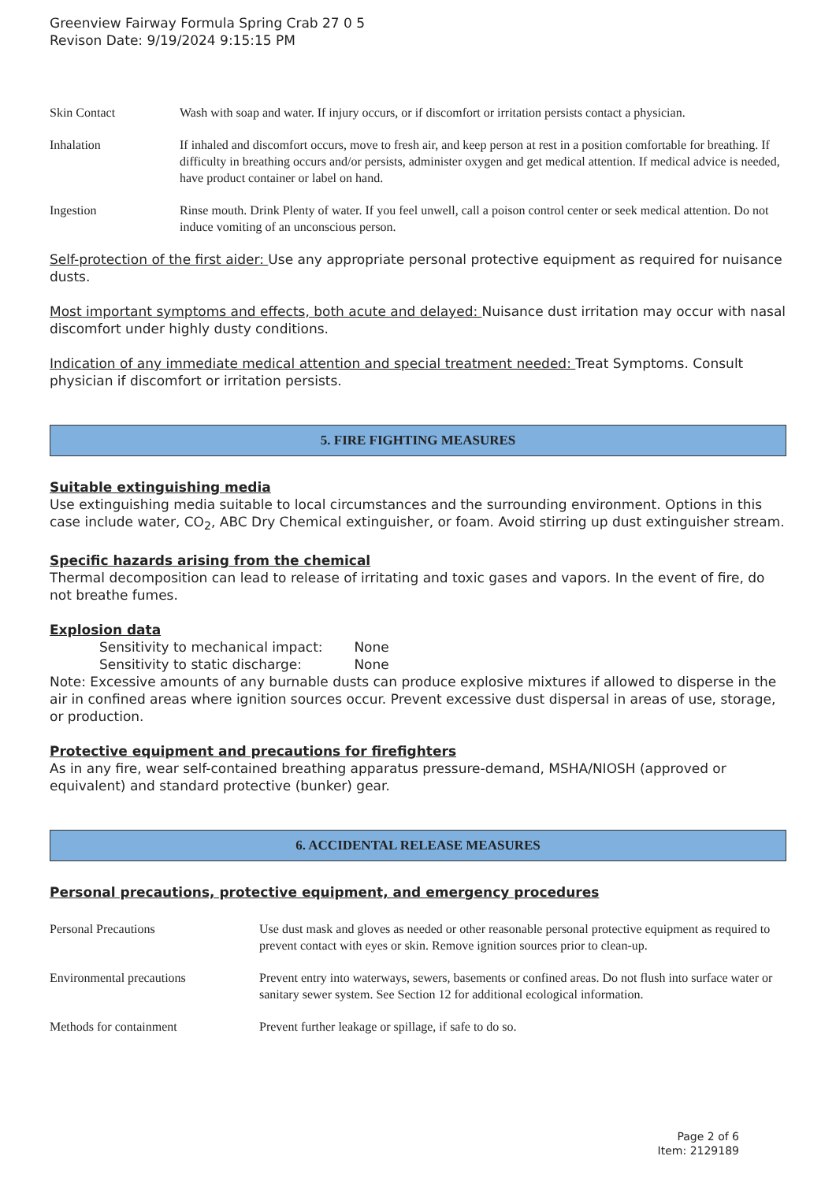Greenview Fairway Formula Spring Crab 27 0 5
Revison Date: 9/19/2024 9:15:15 PM
| Skin Contact | Wash with soap and water. If injury occurs, or if discomfort or irritation persists contact a physician. |
| Inhalation | If inhaled and discomfort occurs, move to fresh air, and keep person at rest in a position comfortable for breathing. If difficulty in breathing occurs and/or persists, administer oxygen and get medical attention. If medical advice is needed, have product container or label on hand. |
| Ingestion | Rinse mouth. Drink Plenty of water. If you feel unwell, call a poison control center or seek medical attention. Do not induce vomiting of an unconscious person. |
Self-protection of the first aider: Use any appropriate personal protective equipment as required for nuisance dusts.
Most important symptoms and effects, both acute and delayed: Nuisance dust irritation may occur with nasal discomfort under highly dusty conditions.
Indication of any immediate medical attention and special treatment needed: Treat Symptoms. Consult physician if discomfort or irritation persists.
5. FIRE FIGHTING MEASURES
Suitable extinguishing media
Use extinguishing media suitable to local circumstances and the surrounding environment. Options in this case include water, CO<sub>2</sub>, ABC Dry Chemical extinguisher, or foam. Avoid stirring up dust extinguisher stream.
Specific hazards arising from the chemical
Thermal decomposition can lead to release of irritating and toxic gases and vapors. In the event of fire, do not breathe fumes.
Explosion data
Sensitivity to mechanical impact: None
Sensitivity to static discharge: None
Note: Excessive amounts of any burnable dusts can produce explosive mixtures if allowed to disperse in the air in confined areas where ignition sources occur. Prevent excessive dust dispersal in areas of use, storage, or production.
Protective equipment and precautions for firefighters
As in any fire, wear self-contained breathing apparatus pressure-demand, MSHA/NIOSH (approved or equivalent) and standard protective (bunker) gear.
6. ACCIDENTAL RELEASE MEASURES
Personal precautions, protective equipment, and emergency procedures
| Personal Precautions | Use dust mask and gloves as needed or other reasonable personal protective equipment as required to prevent contact with eyes or skin. Remove ignition sources prior to clean-up. |
| Environmental precautions | Prevent entry into waterways, sewers, basements or confined areas. Do not flush into surface water or sanitary sewer system. See Section 12 for additional ecological information. |
| Methods for containment | Prevent further leakage or spillage, if safe to do so. |
Page 2 of 6
Item: 2129189